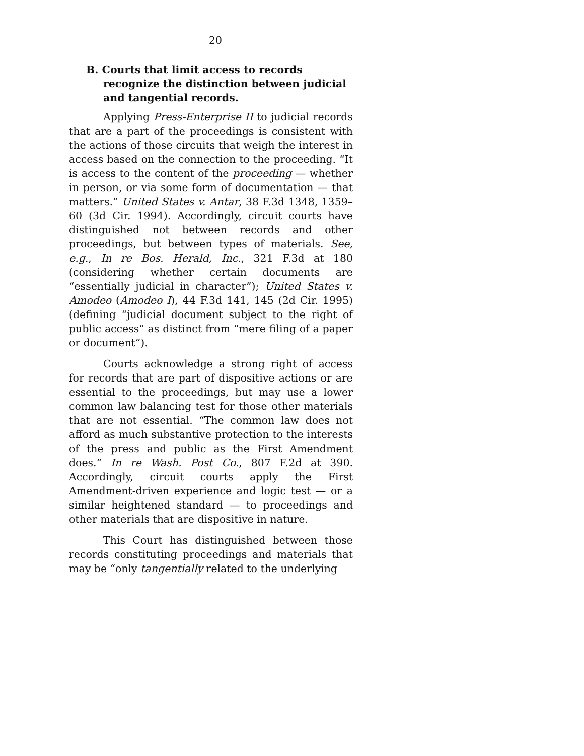20
B. Courts that limit access to records recognize the distinction between judicial and tangential records.
Applying Press-Enterprise II to judicial records that are a part of the proceedings is consistent with the actions of those circuits that weigh the interest in access based on the connection to the proceeding. “It is access to the content of the proceeding — whether in person, or via some form of documentation — that matters.” United States v. Antar, 38 F.3d 1348, 1359–60 (3d Cir. 1994). Accordingly, circuit courts have distinguished not between records and other proceedings, but between types of materials. See, e.g., In re Bos. Herald, Inc., 321 F.3d at 180 (considering whether certain documents are “essentially judicial in character”); United States v. Amodeo (Amodeo I), 44 F.3d 141, 145 (2d Cir. 1995) (defining “judicial document subject to the right of public access” as distinct from “mere filing of a paper or document”).
Courts acknowledge a strong right of access for records that are part of dispositive actions or are essential to the proceedings, but may use a lower common law balancing test for those other materials that are not essential. “The common law does not afford as much substantive protection to the interests of the press and public as the First Amendment does.” In re Wash. Post Co., 807 F.2d at 390. Accordingly, circuit courts apply the First Amendment-driven experience and logic test — or a similar heightened standard — to proceedings and other materials that are dispositive in nature.
This Court has distinguished between those records constituting proceedings and materials that may be “only tangentially related to the underlying